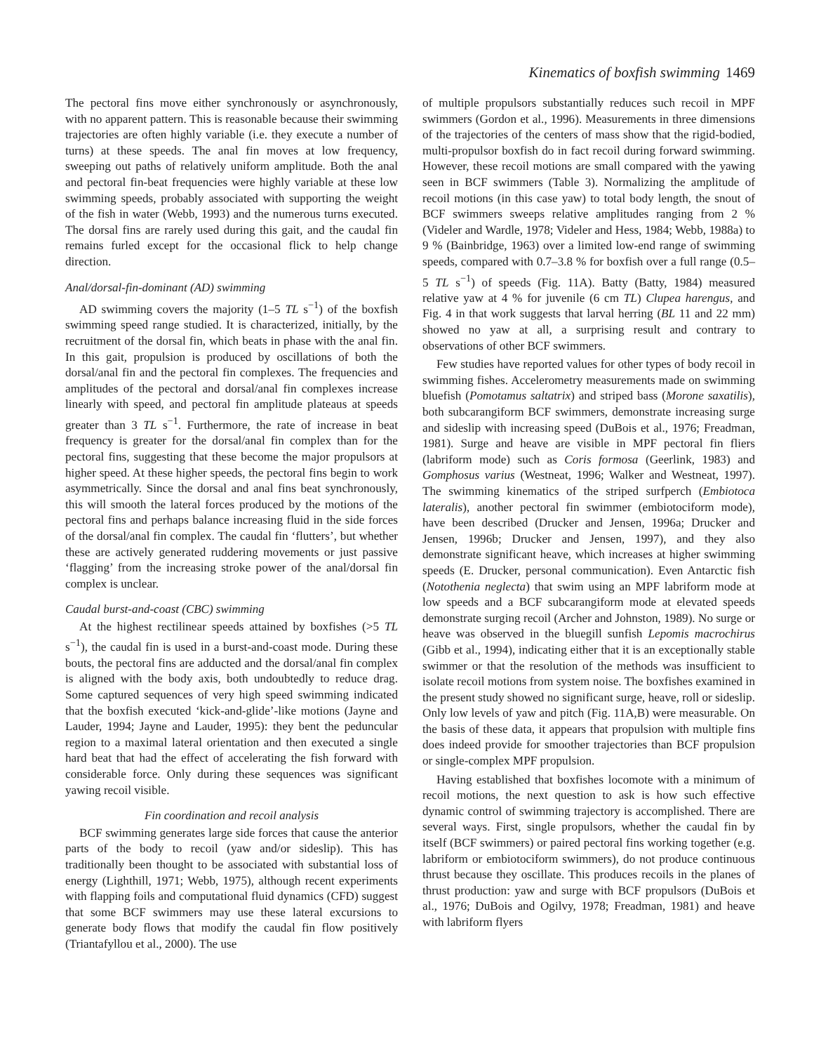Kinematics of boxfish swimming 1469
The pectoral fins move either synchronously or asynchronously, with no apparent pattern. This is reasonable because their swimming trajectories are often highly variable (i.e. they execute a number of turns) at these speeds. The anal fin moves at low frequency, sweeping out paths of relatively uniform amplitude. Both the anal and pectoral fin-beat frequencies were highly variable at these low swimming speeds, probably associated with supporting the weight of the fish in water (Webb, 1993) and the numerous turns executed. The dorsal fins are rarely used during this gait, and the caudal fin remains furled except for the occasional flick to help change direction.
Anal/dorsal-fin-dominant (AD) swimming
AD swimming covers the majority (1–5 TL s<sup>−1</sup>) of the boxfish swimming speed range studied. It is characterized, initially, by the recruitment of the dorsal fin, which beats in phase with the anal fin. In this gait, propulsion is produced by oscillations of both the dorsal/anal fin and the pectoral fin complexes. The frequencies and amplitudes of the pectoral and dorsal/anal fin complexes increase linearly with speed, and pectoral fin amplitude plateaus at speeds greater than 3 TL s<sup>−1</sup>. Furthermore, the rate of increase in beat frequency is greater for the dorsal/anal fin complex than for the pectoral fins, suggesting that these become the major propulsors at higher speed. At these higher speeds, the pectoral fins begin to work asymmetrically. Since the dorsal and anal fins beat synchronously, this will smooth the lateral forces produced by the motions of the pectoral fins and perhaps balance increasing fluid in the side forces of the dorsal/anal fin complex. The caudal fin ‘flutters’, but whether these are actively generated ruddering movements or just passive ‘flagging’ from the increasing stroke power of the anal/dorsal fin complex is unclear.
Caudal burst-and-coast (CBC) swimming
At the highest rectilinear speeds attained by boxfishes (>5 TL s<sup>−1</sup>), the caudal fin is used in a burst-and-coast mode. During these bouts, the pectoral fins are adducted and the dorsal/anal fin complex is aligned with the body axis, both undoubtedly to reduce drag. Some captured sequences of very high speed swimming indicated that the boxfish executed ‘kick-and-glide’-like motions (Jayne and Lauder, 1994; Jayne and Lauder, 1995): they bent the peduncular region to a maximal lateral orientation and then executed a single hard beat that had the effect of accelerating the fish forward with considerable force. Only during these sequences was significant yawing recoil visible.
Fin coordination and recoil analysis
BCF swimming generates large side forces that cause the anterior parts of the body to recoil (yaw and/or sideslip). This has traditionally been thought to be associated with substantial loss of energy (Lighthill, 1971; Webb, 1975), although recent experiments with flapping foils and computational fluid dynamics (CFD) suggest that some BCF swimmers may use these lateral excursions to generate body flows that modify the caudal fin flow positively (Triantafyllou et al., 2000). The use
of multiple propulsors substantially reduces such recoil in MPF swimmers (Gordon et al., 1996). Measurements in three dimensions of the trajectories of the centers of mass show that the rigid-bodied, multi-propulsor boxfish do in fact recoil during forward swimming. However, these recoil motions are small compared with the yawing seen in BCF swimmers (Table 3). Normalizing the amplitude of recoil motions (in this case yaw) to total body length, the snout of BCF swimmers sweeps relative amplitudes ranging from 2 % (Videler and Wardle, 1978; Videler and Hess, 1984; Webb, 1988a) to 9 % (Bainbridge, 1963) over a limited low-end range of swimming speeds, compared with 0.7–3.8 % for boxfish over a full range (0.5–5 TL s<sup>−1</sup>) of speeds (Fig. 11A). Batty (Batty, 1984) measured relative yaw at 4 % for juvenile (6 cm TL) Clupea harengus, and Fig. 4 in that work suggests that larval herring (BL 11 and 22 mm) showed no yaw at all, a surprising result and contrary to observations of other BCF swimmers.
Few studies have reported values for other types of body recoil in swimming fishes. Accelerometry measurements made on swimming bluefish (Pomotamus saltatrix) and striped bass (Morone saxatilis), both subcarangiform BCF swimmers, demonstrate increasing surge and sideslip with increasing speed (DuBois et al., 1976; Freadman, 1981). Surge and heave are visible in MPF pectoral fin fliers (labriform mode) such as Coris formosa (Geerlink, 1983) and Gomphosus varius (Westneat, 1996; Walker and Westneat, 1997). The swimming kinematics of the striped surfperch (Embiotoca lateralis), another pectoral fin swimmer (embiotociform mode), have been described (Drucker and Jensen, 1996a; Drucker and Jensen, 1996b; Drucker and Jensen, 1997), and they also demonstrate significant heave, which increases at higher swimming speeds (E. Drucker, personal communication). Even Antarctic fish (Notothenia neglecta) that swim using an MPF labriform mode at low speeds and a BCF subcarangiform mode at elevated speeds demonstrate surging recoil (Archer and Johnston, 1989). No surge or heave was observed in the bluegill sunfish Lepomis macrochirus (Gibb et al., 1994), indicating either that it is an exceptionally stable swimmer or that the resolution of the methods was insufficient to isolate recoil motions from system noise. The boxfishes examined in the present study showed no significant surge, heave, roll or sideslip. Only low levels of yaw and pitch (Fig. 11A,B) were measurable. On the basis of these data, it appears that propulsion with multiple fins does indeed provide for smoother trajectories than BCF propulsion or single-complex MPF propulsion.
Having established that boxfishes locomote with a minimum of recoil motions, the next question to ask is how such effective dynamic control of swimming trajectory is accomplished. There are several ways. First, single propulsors, whether the caudal fin by itself (BCF swimmers) or paired pectoral fins working together (e.g. labriform or embiotociform swimmers), do not produce continuous thrust because they oscillate. This produces recoils in the planes of thrust production: yaw and surge with BCF propulsors (DuBois et al., 1976; DuBois and Ogilvy, 1978; Freadman, 1981) and heave with labriform flyers